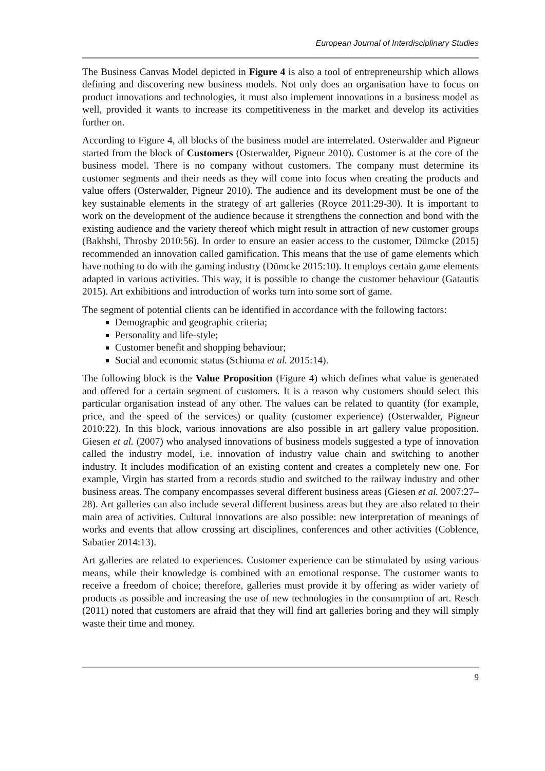European Journal of Interdisciplinary Studies
The Business Canvas Model depicted in Figure 4 is also a tool of entrepreneurship which allows defining and discovering new business models. Not only does an organisation have to focus on product innovations and technologies, it must also implement innovations in a business model as well, provided it wants to increase its competitiveness in the market and develop its activities further on.
According to Figure 4, all blocks of the business model are interrelated. Osterwalder and Pigneur started from the block of Customers (Osterwalder, Pigneur 2010). Customer is at the core of the business model. There is no company without customers. The company must determine its customer segments and their needs as they will come into focus when creating the products and value offers (Osterwalder, Pigneur 2010). The audience and its development must be one of the key sustainable elements in the strategy of art galleries (Royce 2011:29-30). It is important to work on the development of the audience because it strengthens the connection and bond with the existing audience and the variety thereof which might result in attraction of new customer groups (Bakhshi, Throsby 2010:56). In order to ensure an easier access to the customer, Dümcke (2015) recommended an innovation called gamification. This means that the use of game elements which have nothing to do with the gaming industry (Dümcke 2015:10). It employs certain game elements adapted in various activities. This way, it is possible to change the customer behaviour (Gatautis 2015). Art exhibitions and introduction of works turn into some sort of game.
The segment of potential clients can be identified in accordance with the following factors:
Demographic and geographic criteria;
Personality and life-style;
Customer benefit and shopping behaviour;
Social and economic status (Schiuma et al. 2015:14).
The following block is the Value Proposition (Figure 4) which defines what value is generated and offered for a certain segment of customers. It is a reason why customers should select this particular organisation instead of any other. The values can be related to quantity (for example, price, and the speed of the services) or quality (customer experience) (Osterwalder, Pigneur 2010:22). In this block, various innovations are also possible in art gallery value proposition. Giesen et al. (2007) who analysed innovations of business models suggested a type of innovation called the industry model, i.e. innovation of industry value chain and switching to another industry. It includes modification of an existing content and creates a completely new one. For example, Virgin has started from a records studio and switched to the railway industry and other business areas. The company encompasses several different business areas (Giesen et al. 2007:27–28). Art galleries can also include several different business areas but they are also related to their main area of activities. Cultural innovations are also possible: new interpretation of meanings of works and events that allow crossing art disciplines, conferences and other activities (Coblence, Sabatier 2014:13).
Art galleries are related to experiences. Customer experience can be stimulated by using various means, while their knowledge is combined with an emotional response. The customer wants to receive a freedom of choice; therefore, galleries must provide it by offering as wider variety of products as possible and increasing the use of new technologies in the consumption of art. Resch (2011) noted that customers are afraid that they will find art galleries boring and they will simply waste their time and money.
9